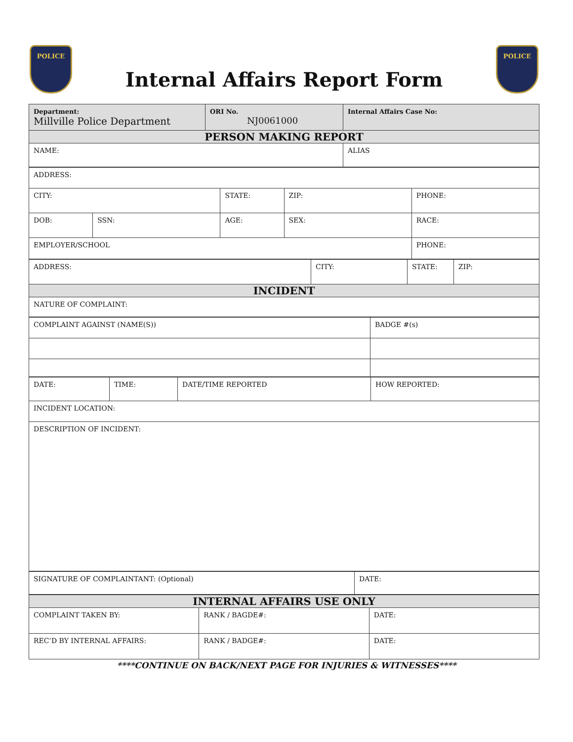POLICE
Internal Affairs Report Form
POLICE
| Department: Millville Police Department | ORI No. NJ0061000 | Internal Affairs Case No: |
| PERSON MAKING REPORT | | |
| NAME: | | ALIAS |
| ADDRESS: | | | | |
| CITY: | | STATE: | ZIP: | PHONE: |
| DOB: | SSN: | AGE: | SEX: | RACE: |
| EMPLOYER/SCHOOL | | | | PHONE: |
| ADDRESS: | CITY: | STATE: | ZIP: |
| INCIDENT | | | |
| NATURE OF COMPLAINT: | | | |
| COMPLAINT AGAINST (NAME(S)) | BADGE #(s) |
| DATE: | TIME: | DATE/TIME REPORTED | HOW REPORTED: |
| INCIDENT LOCATION: | | | |
| DESCRIPTION OF INCIDENT: | | | |
| SIGNATURE OF COMPLAINTANT: (Optional) | DATE: |
| INTERNAL AFFAIRS USE ONLY | | |
| COMPLAINT TAKEN BY: | RANK / BAGDE#: | DATE: |
| REC’D BY INTERNAL AFFAIRS: | RANK / BADGE#: | DATE: |
****CONTINUE ON BACK/NEXT PAGE FOR INJURIES & WITNESSES****